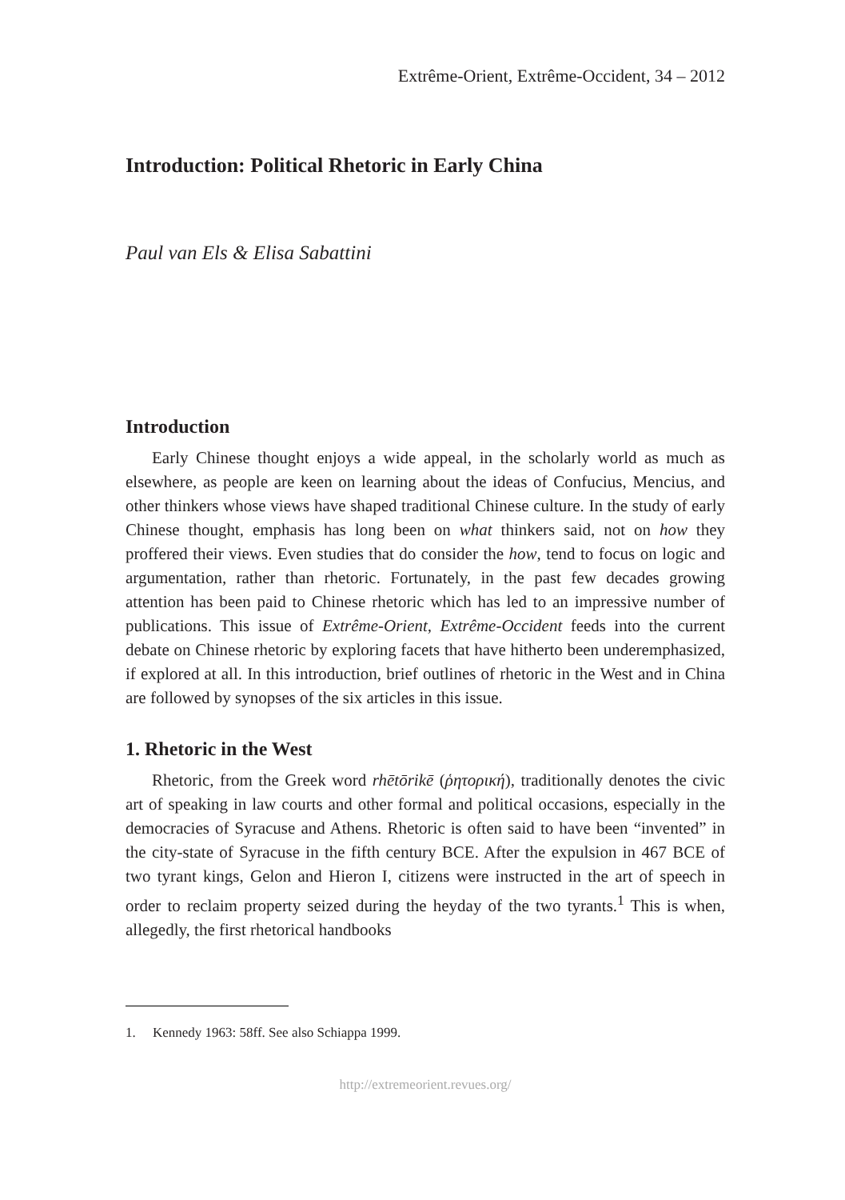Extrême-Orient, Extrême-Occident, 34 – 2012
Introduction: Political Rhetoric in Early China
Paul van Els & Elisa Sabattini
Introduction
Early Chinese thought enjoys a wide appeal, in the scholarly world as much as elsewhere, as people are keen on learning about the ideas of Confucius, Mencius, and other thinkers whose views have shaped traditional Chinese culture. In the study of early Chinese thought, emphasis has long been on what thinkers said, not on how they proffered their views. Even studies that do consider the how, tend to focus on logic and argumentation, rather than rhetoric. Fortunately, in the past few decades growing attention has been paid to Chinese rhetoric which has led to an impressive number of publications. This issue of Extrême-Orient, Extrême-Occident feeds into the current debate on Chinese rhetoric by exploring facets that have hitherto been underemphasized, if explored at all. In this introduction, brief outlines of rhetoric in the West and in China are followed by synopses of the six articles in this issue.
1. Rhetoric in the West
Rhetoric, from the Greek word rhētōrikē (ῥητορική), traditionally denotes the civic art of speaking in law courts and other formal and political occasions, especially in the democracies of Syracuse and Athens. Rhetoric is often said to have been “invented” in the city-state of Syracuse in the fifth century BCE. After the expulsion in 467 BCE of two tyrant kings, Gelon and Hieron I, citizens were instructed in the art of speech in order to reclaim property seized during the heyday of the two tyrants.<sup>1</sup> This is when, allegedly, the first rhetorical handbooks
1. Kennedy 1963: 58ff. See also Schiappa 1999.
http://extremeorient.revues.org/